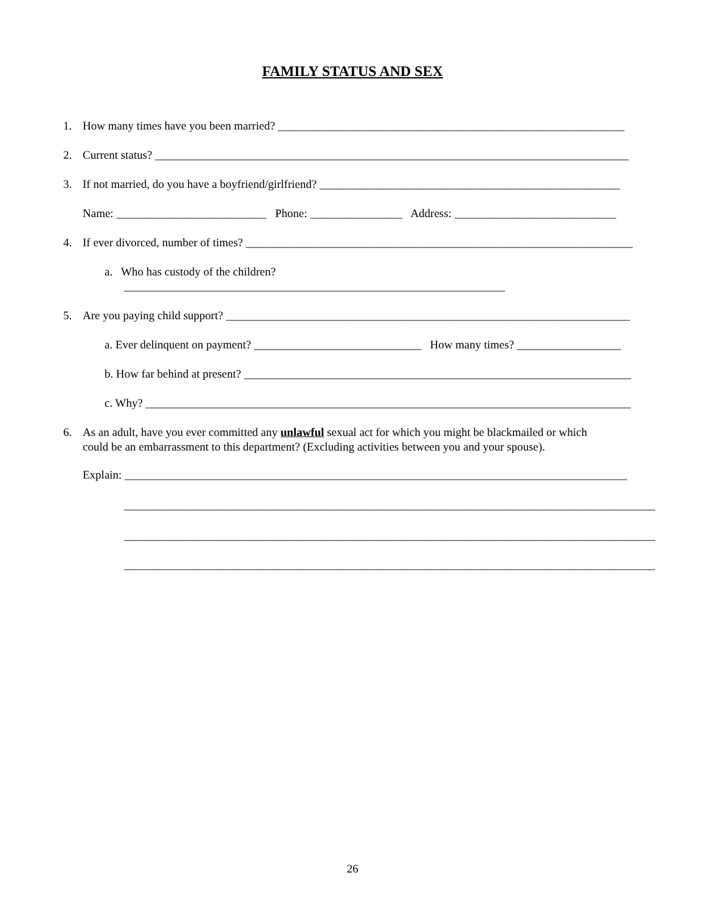FAMILY STATUS AND SEX
1. How many times have you been married? ____________________________________________________________
2. Current status? __________________________________________________________________________________
3. If not married, do you have a boyfriend/girlfriend? ____________________________________________________
Name: __________________________ Phone: ________________ Address: ____________________________
4. If ever divorced, number of times? ___________________________________________________________________
a. Who has custody of the children?
__________________________________________________________________
5. Are you paying child support? ______________________________________________________________________
a. Ever delinquent on payment? _____________________________ How many times? __________________
b. How far behind at present? ___________________________________________________________________
c. Why? ____________________________________________________________________________________
6. As an adult, have you ever committed any unlawful sexual act for which you might be blackmailed or which
could be an embarrassment to this department? (Excluding activities between you and your spouse).
Explain: _______________________________________________________________________________________
____________________________________________________________________________________________
____________________________________________________________________________________________
____________________________________________________________________________________________
26